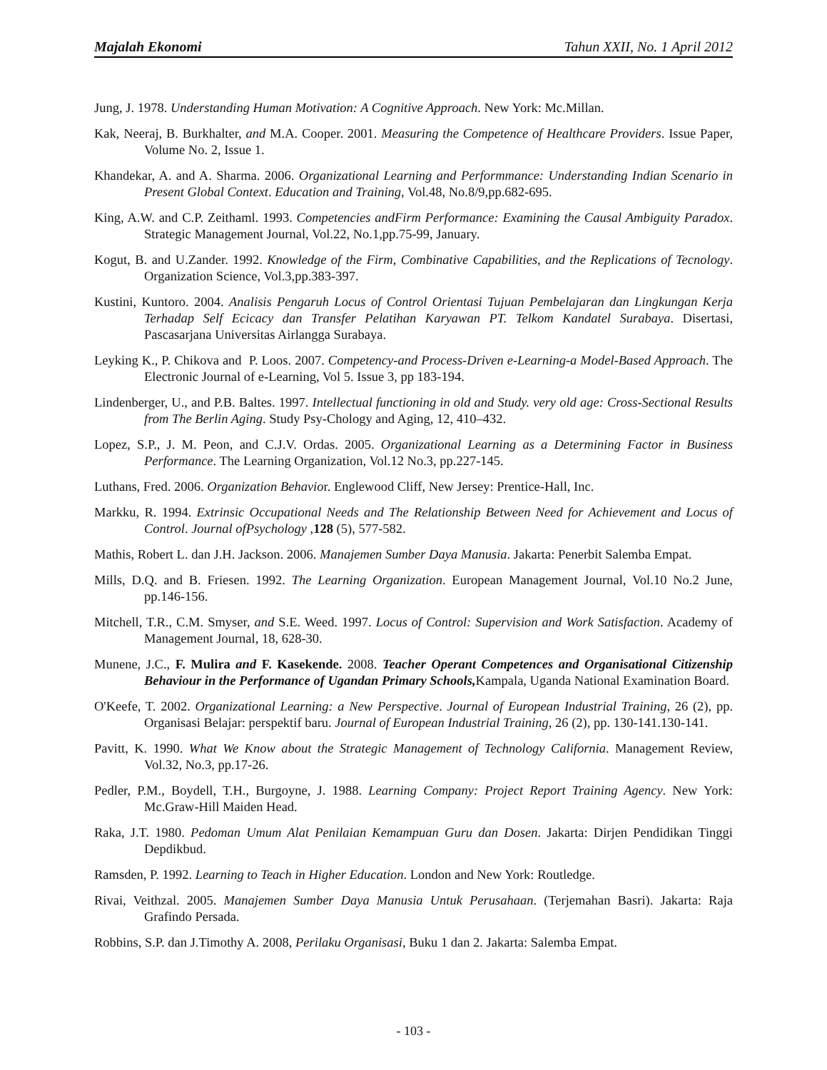Majalah Ekonomi Tahun XXII, No. 1 April 2012
Jung, J. 1978. Understanding Human Motivation: A Cognitive Approach. New York: Mc.Millan.
Kak, Neeraj, B. Burkhalter, and M.A. Cooper. 2001. Measuring the Competence of Healthcare Providers. Issue Paper, Volume No. 2, Issue 1.
Khandekar, A. and A. Sharma. 2006. Organizational Learning and Performmance: Understanding Indian Scenario in Present Global Context. Education and Training, Vol.48, No.8/9,pp.682-695.
King, A.W. and C.P. Zeithaml. 1993. Competencies andFirm Performance: Examining the Causal Ambiguity Paradox. Strategic Management Journal, Vol.22, No.1,pp.75-99, January.
Kogut, B. and U.Zander. 1992. Knowledge of the Firm, Combinative Capabilities, and the Replications of Tecnology. Organization Science, Vol.3,pp.383-397.
Kustini, Kuntoro. 2004. Analisis Pengaruh Locus of Control Orientasi Tujuan Pembelajaran dan Lingkungan Kerja Terhadap Self Ecicacy dan Transfer Pelatihan Karyawan PT. Telkom Kandatel Surabaya. Disertasi, Pascasarjana Universitas Airlangga Surabaya.
Leyking K., P. Chikova and P. Loos. 2007. Competency-and Process-Driven e-Learning-a Model-Based Approach. The Electronic Journal of e-Learning, Vol 5. Issue 3, pp 183-194.
Lindenberger, U., and P.B. Baltes. 1997. Intellectual functioning in old and Study. very old age: Cross-Sectional Results from The Berlin Aging. Study Psy-Chology and Aging, 12, 410–432.
Lopez, S.P., J. M. Peon, and C.J.V. Ordas. 2005. Organizational Learning as a Determining Factor in Business Performance. The Learning Organization, Vol.12 No.3, pp.227-145.
Luthans, Fred. 2006. Organization Behavior. Englewood Cliff, New Jersey: Prentice-Hall, Inc.
Markku, R. 1994. Extrinsic Occupational Needs and The Relationship Between Need for Achievement and Locus of Control. Journal ofPsychology ,128 (5), 577-582.
Mathis, Robert L. dan J.H. Jackson. 2006. Manajemen Sumber Daya Manusia. Jakarta: Penerbit Salemba Empat.
Mills, D.Q. and B. Friesen. 1992. The Learning Organization. European Management Journal, Vol.10 No.2 June, pp.146-156.
Mitchell, T.R., C.M. Smyser, and S.E. Weed. 1997. Locus of Control: Supervision and Work Satisfaction. Academy of Management Journal, 18, 628-30.
Munene, J.C., F. Mulira and F. Kasekende. 2008. Teacher Operant Competences and Organisational Citizenship Behaviour in the Performance of Ugandan Primary Schools, Kampala, Uganda National Examination Board.
O'Keefe, T. 2002. Organizational Learning: a New Perspective. Journal of European Industrial Training, 26 (2), pp. Organisasi Belajar: perspektif baru. Journal of European Industrial Training, 26 (2), pp. 130-141.130-141.
Pavitt, K. 1990. What We Know about the Strategic Management of Technology California. Management Review, Vol.32, No.3, pp.17-26.
Pedler, P.M., Boydell, T.H., Burgoyne, J. 1988. Learning Company: Project Report Training Agency. New York: Mc.Graw-Hill Maiden Head.
Raka, J.T. 1980. Pedoman Umum Alat Penilaian Kemampuan Guru dan Dosen. Jakarta: Dirjen Pendidikan Tinggi Depdikbud.
Ramsden, P. 1992. Learning to Teach in Higher Education. London and New York: Routledge.
Rivai, Veithzal. 2005. Manajemen Sumber Daya Manusia Untuk Perusahaan. (Terjemahan Basri). Jakarta: Raja Grafindo Persada.
Robbins, S.P. dan J.Timothy A. 2008, Perilaku Organisasi, Buku 1 dan 2. Jakarta: Salemba Empat.
- 103 -